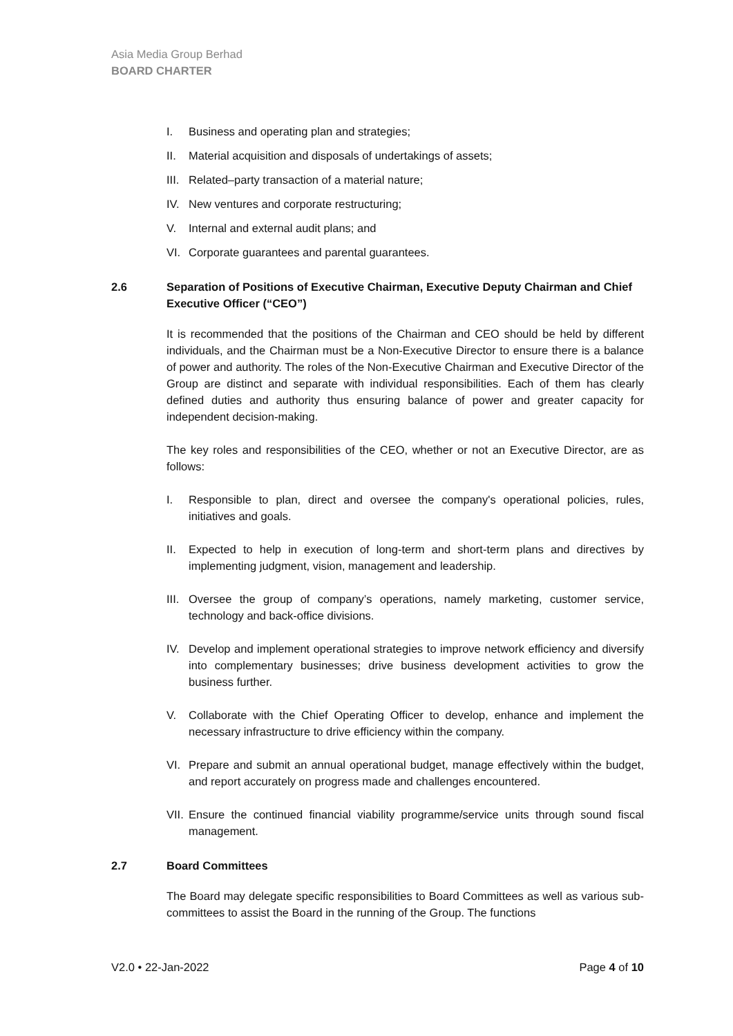Asia Media Group Berhad
BOARD CHARTER
I. Business and operating plan and strategies;
II. Material acquisition and disposals of undertakings of assets;
III. Related–party transaction of a material nature;
IV. New ventures and corporate restructuring;
V. Internal and external audit plans; and
VI. Corporate guarantees and parental guarantees.
2.6 Separation of Positions of Executive Chairman, Executive Deputy Chairman and Chief Executive Officer (“CEO”)
It is recommended that the positions of the Chairman and CEO should be held by different individuals, and the Chairman must be a Non-Executive Director to ensure there is a balance of power and authority. The roles of the Non-Executive Chairman and Executive Director of the Group are distinct and separate with individual responsibilities. Each of them has clearly defined duties and authority thus ensuring balance of power and greater capacity for independent decision-making.
The key roles and responsibilities of the CEO, whether or not an Executive Director, are as follows:
I. Responsible to plan, direct and oversee the company's operational policies, rules, initiatives and goals.
II. Expected to help in execution of long-term and short-term plans and directives by implementing judgment, vision, management and leadership.
III. Oversee the group of company’s operations, namely marketing, customer service, technology and back-office divisions.
IV. Develop and implement operational strategies to improve network efficiency and diversify into complementary businesses; drive business development activities to grow the business further.
V. Collaborate with the Chief Operating Officer to develop, enhance and implement the necessary infrastructure to drive efficiency within the company.
VI. Prepare and submit an annual operational budget, manage effectively within the budget, and report accurately on progress made and challenges encountered.
VII. Ensure the continued financial viability programme/service units through sound fiscal management.
2.7 Board Committees
The Board may delegate specific responsibilities to Board Committees as well as various sub-committees to assist the Board in the running of the Group. The functions
V2.0 • 22-Jan-2022 Page 4 of 10